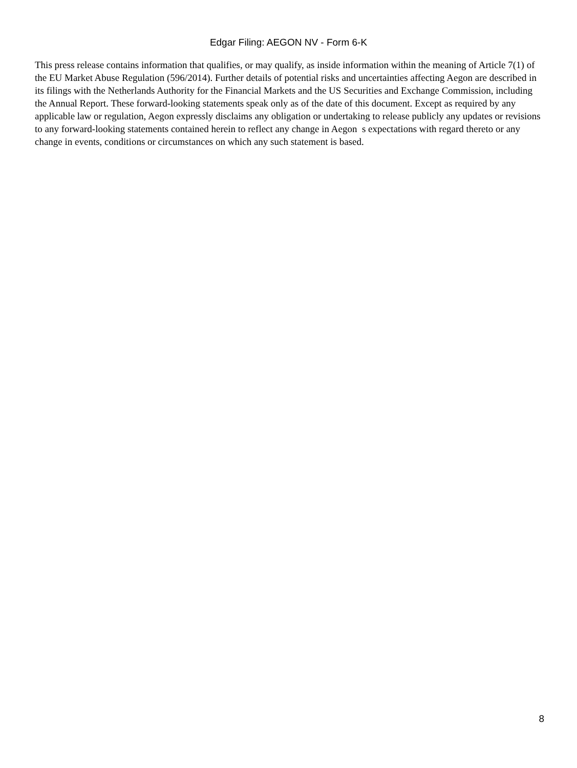Edgar Filing: AEGON NV - Form 6-K
This press release contains information that qualifies, or may qualify, as inside information within the meaning of Article 7(1) of the EU Market Abuse Regulation (596/2014). Further details of potential risks and uncertainties affecting Aegon are described in its filings with the Netherlands Authority for the Financial Markets and the US Securities and Exchange Commission, including the Annual Report. These forward-looking statements speak only as of the date of this document. Except as required by any applicable law or regulation, Aegon expressly disclaims any obligation or undertaking to release publicly any updates or revisions to any forward-looking statements contained herein to reflect any change in Aegon s expectations with regard thereto or any change in events, conditions or circumstances on which any such statement is based.
8